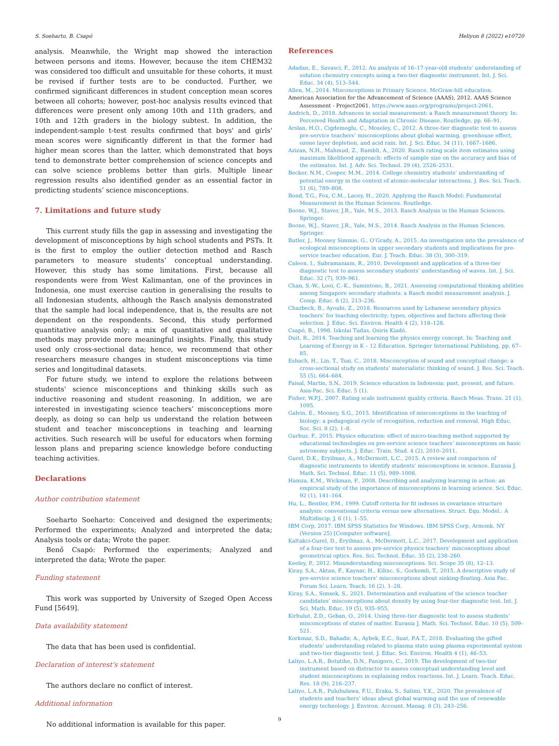S. Soeharto, B. Csapó Heliyon 8 (2022) e10720
analysis. Meanwhile, the Wright map showed the interaction between persons and items. However, because the item CHEM32 was considered too difficult and unsuitable for these cohorts, it must be revised if further tests are to be conducted. Further, we confirmed significant differences in student conception mean scores between all cohorts; however, post-hoc analysis results evinced that differences were present only among 10th and 11th graders, and 10th and 12th graders in the biology subtest. In addition, the independent-sample t-test results confirmed that boys' and girls' mean scores were significantly different in that the former had higher mean scores than the latter, which demonstrated that boys tend to demonstrate better comprehension of science concepts and can solve science problems better than girls. Multiple linear regression results also identified gender as an essential factor in predicting students’ science misconceptions.
7. Limitations and future study
This current study fills the gap in assessing and investigating the development of misconceptions by high school students and PSTs. It is the first to employ the outlier detection method and Rasch parameters to measure students’ conceptual understanding. However, this study has some limitations. First, because all respondents were from West Kalimantan, one of the provinces in Indonesia, one must exercise caution in generalising the results to all Indonesian students, although the Rasch analysis demonstrated that the sample had local independence, that is, the results are not dependent on the respondents. Second, this study performed quantitative analysis only; a mix of quantitative and qualitative methods may provide more meaningful insights. Finally, this study used only cross-sectional data; hence, we recommend that other researchers measure changes in student misconceptions via time series and longitudinal datasets.
For future study, we intend to explore the relations between students' science misconceptions and thinking skills such as inductive reasoning and student reasoning. In addition, we are interested in investigating science teachers’ misconceptions more deeply, as doing so can help us understand the relation between student and teacher misconceptions in teaching and learning activities. Such research will be useful for educators when forming lesson plans and preparing science knowledge before conducting teaching activities.
Declarations
Author contribution statement
Soeharto Soeharto: Conceived and designed the experiments; Performed the experiments; Analyzed and interpreted the data; Analysis tools or data; Wrote the paper.
Benő Csapó: Performed the experiments; Analyzed and interpreted the data; Wrote the paper.
Funding statement
This work was supported by University of Szeged Open Access Fund [5649].
Data availability statement
The data that has been used is confidential.
Declaration of interest's statement
The authors declare no conflict of interest.
Additional information
No additional information is available for this paper.
References
Adadan, E., Savasci, F., 2012. An analysis of 16–17-year-old students’ understanding of solution chemistry concepts using a two-tier diagnostic instrument. Int. J. Sci. Educ. 34 (4), 513–544.
Allen, M., 2014. Misconceptions in Primary Science. McGraw-hill education.
American Association for the Advancement of Science (AAAS), 2012. AAAS Science Assessment - Project2061. https://www.aaas.org/programs/project-2061.
Andrich, D., 2018. Advances in social measurement: a Rasch measurement theory. In: Perceived Health and Adaptation in Chronic Disease. Routledge, pp. 66–91.
Arslan, H.O., Cigdemoglu, C., Moseley, C., 2012. A three-tier diagnostic test to assess pre-service teachers’ misconceptions about global warming, greenhouse effect, ozone layer depletion, and acid rain. Int. J. Sci. Educ. 34 (11), 1667–1686.
Azizan, N.H., Mahmud, Z., Rambli, A., 2020. Rasch rating scale item estimates using maximum likelihood approach: effects of sample size on the accuracy and bias of the estimates. Int. J. Adv. Sci. Technol. 29 (4), 2526–2531.
Becker, N.M., Cooper, M.M., 2014. College chemistry students’ understanding of potential energy in the context of atomic-molecular interactions. J. Res. Sci. Teach. 51 (6), 789–808.
Bond, T.G., Fox, C.M., Lacey, H., 2020. Applying the Rasch Model: Fundamental Measurement in the Human Sciences. Routledge.
Boone, W.J., Staver, J.R., Yale, M.S., 2013. Rasch Analysis in the Human Sciences. Springer.
Boone, W.J., Staver, J.R., Yale, M.S., 2014. Rasch Analysis in the Human Sciences. Springer.
Butler, J., Mooney Simmie, G., O’Grady, A., 2015. An investigation into the prevalence of ecological misconceptions in upper secondary students and implications for pre-service teacher education. Eur. J. Teach. Educ. 38 (3), 300–319.
Caleon, I., Subramaniam, R., 2010. Development and application of a three-tier diagnostic test to assess secondary students’ understanding of waves. Int. J. Sci. Educ. 32 (7), 939–961.
Chan, S.-W., Looi, C.-K., Sumintono, B., 2021. Assessing computational thinking abilities among Singapore secondary students: a Rasch model measurement analysis. J. Comp. Educ. 8 (2), 213–236.
Chazbeck, B., Ayoubi, Z., 2018. Resources used by Lebanese secondary physics teachers’ for teaching electricity: types, objectives and factors affecting their selection. J. Educ. Sci. Environ. Health 4 (2), 118–128.
Csapó, B., 1998. Iskolai Tudas. Osiris Kiadó.
Duit, R., 2014. Teaching and learning the physics energy concept. In: Teaching and Learning of Energy in K – 12 Education. Springer International Publishing, pp. 67–85.
Eshach, H., Lin, T., Tsai, C., 2018. Misconception of sound and conceptual change: a cross-sectional study on students’ materialistic thinking of sound. J. Res. Sci. Teach. 55 (5), 664–684.
Faisal, Martin, S.N., 2019. Science education in Indonesia: past, present, and future. Asia-Pac. Sci. Educ. 5 (1).
Fisher, W.P.J., 2007. Rating scale instrument quality criteria. Rasch Meas. Trans. 21 (1), 1095.
Galvin, E., Mooney, S.G., 2015. Identification of misconceptions in the teaching of biology: a pedagogical cycle of recognition, reduction and removal. High Educ. Soc. Sci. 8 (2), 1–8.
Gurbuz, F., 2015. Physics education: effect of micro-teaching method supported by educational technologies on pre-service science teachers’ misconceptions on basic astronomy subjects. J. Educ. Train. Stud. 4 (2), 2010–2011.
Gurel, D.K., Eryilmaz, A., McDermott, L.C., 2015. A review and comparison of diagnostic instruments to identify students’ misconceptions in science. Eurasia J. Math. Sci. Technol. Educ. 11 (5), 989–1008.
Hamza, K.M., Wickman, P., 2008. Describing and analyzing learning in action: an empirical study of the importance of misconceptions in learning science. Sci. Educ. 92 (1), 141–164.
Hu, L., Bentler, P.M., 1999. Cutoff criteria for fit indexes in covariance structure analysis: conventional criteria versus new alternatives. Struct. Equ. Model.: A Multidiscip. J. 6 (1), 1–55.
IBM Corp, 2017. IBM SPSS Statistics for Windows. IBM SPSS Corp, Armonk, NY (Version 25) [Computer software].
Kaltakci-Gurel, D., Eryilmaz, A., McDermott, L.C., 2017. Development and application of a four-tier test to assess pre-service physics teachers’ misconceptions about geometrical optics. Res. Sci. Technol. Educ. 35 (2), 238–260.
Keeley, P., 2012. Misunderstanding misconceptions. Sci. Scope 35 (8), 12–13.
Kiray, S.A., Aktan, F., Kaynar, H., Kilinc, S., Gorkemli, T., 2015. A descriptive study of pre-service science teachers’ misconceptions about sinking-floating. Asia Pac. Forum Sci. Learn. Teach. 16 (2), 1–28.
Kiray, S.A., Simsek, S., 2021. Determination and evaluation of the science teacher candidates’ misconceptions about density by using four-tier diagnostic test. Int. J. Sci. Math. Educ. 19 (5), 935–955.
Kirbulut, Z.D., Geban, O., 2014. Using three-tier diagnostic test to assess students’ misconceptions of states of matter. Eurasia J. Math. Sci. Technol. Educ. 10 (5), 509–521.
Korkmaz, S.D., Bahadir, A., Aybek, E.C., Suat, P.A.T., 2018. Evaluating the gifted students’ understanding related to plasma state using plasma experimental system and two-tier diagnostic test. J. Educ. Sci. Environ. Health 4 (1), 46–53.
Laliyo, L.A.R., Botutihe, D.N., Panigoro, C., 2019. The development of two-tier instrument based on distractor to assess conceptual understanding level and student misconceptions in explaining redox reactions. Int. J. Learn. Teach. Educ. Res. 18 (9), 216–237.
Laliyo, L.A.R., Puluhulawa, F.U., Eraku, S., Salimi, Y.K., 2020. The prevalence of students and teachers’ ideas about global warming and the use of renewable energy technology. J. Environ. Account. Manag. 8 (3), 243–256.
9